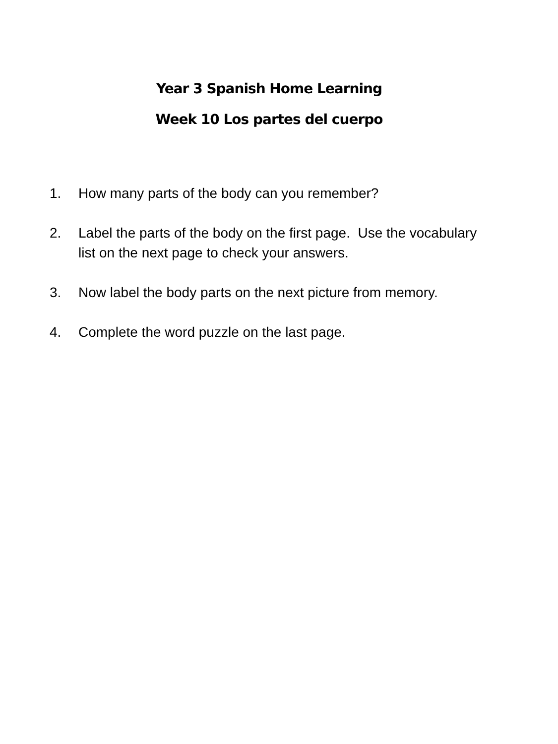Year 3 Spanish Home Learning
Week 10 Los partes del cuerpo
1. How many parts of the body can you remember?
2. Label the parts of the body on the first page. Use the vocabulary list on the next page to check your answers.
3. Now label the body parts on the next picture from memory.
4. Complete the word puzzle on the last page.